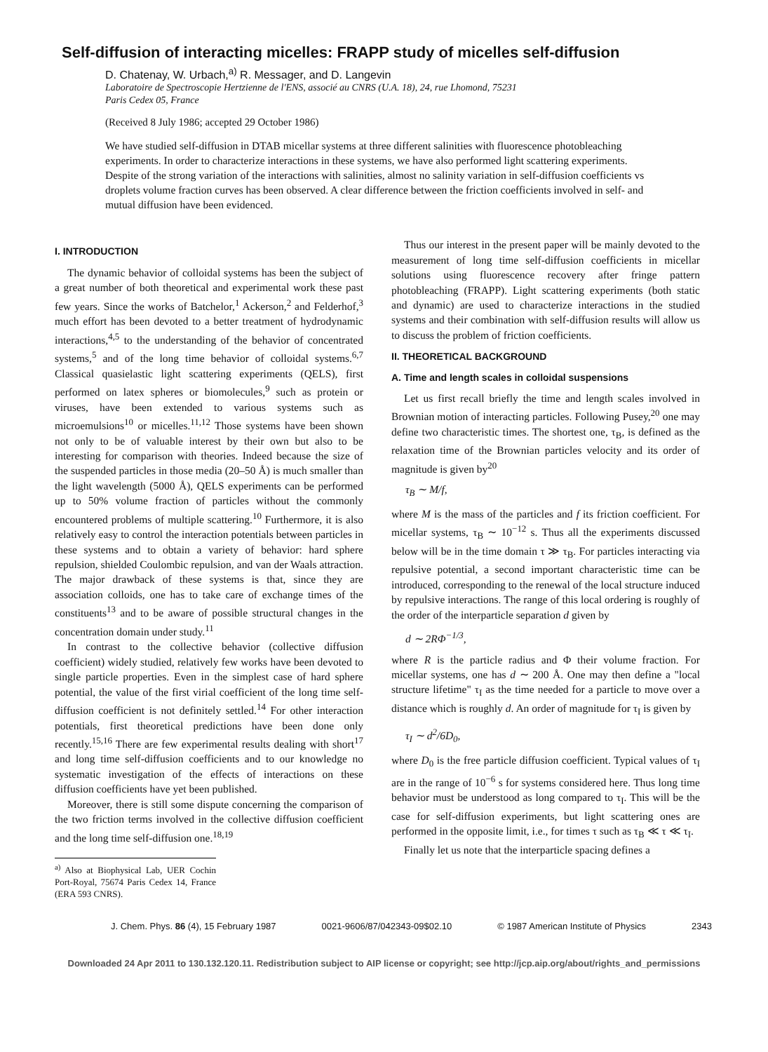Self-diffusion of interacting micelles: FRAPP study of micelles self-diffusion
D. Chatenay, W. Urbach,<sup>a)</sup> R. Messager, and D. Langevin
Laboratoire de Spectroscopie Hertzienne de l'ENS, associé au CNRS (U.A. 18), 24, rue Lhomond, 75231
Paris Cedex 05, France
(Received 8 July 1986; accepted 29 October 1986)
We have studied self-diffusion in DTAB micellar systems at three different salinities with fluorescence photobleaching experiments. In order to characterize interactions in these systems, we have also performed light scattering experiments. Despite of the strong variation of the interactions with salinities, almost no salinity variation in self-diffusion coefficients vs droplets volume fraction curves has been observed. A clear difference between the friction coefficients involved in self- and mutual diffusion have been evidenced.
I. INTRODUCTION
The dynamic behavior of colloidal systems has been the subject of a great number of both theoretical and experimental work these past few years. Since the works of Batchelor,<sup>1</sup> Ackerson,<sup>2</sup> and Felderhof,<sup>3</sup> much effort has been devoted to a better treatment of hydrodynamic interactions,<sup>4,5</sup> to the understanding of the behavior of concentrated systems,<sup>5</sup> and of the long time behavior of colloidal systems.<sup>6,7</sup> Classical quasielastic light scattering experiments (QELS), first performed on latex spheres or biomolecules,<sup>9</sup> such as protein or viruses, have been extended to various systems such as microemulsions<sup>10</sup> or micelles.<sup>11,12</sup> Those systems have been shown not only to be of valuable interest by their own but also to be interesting for comparison with theories. Indeed because the size of the suspended particles in those media (20–50 Å) is much smaller than the light wavelength (5000 Å), QELS experiments can be performed up to 50% volume fraction of particles without the commonly encountered problems of multiple scattering.<sup>10</sup> Furthermore, it is also relatively easy to control the interaction potentials between particles in these systems and to obtain a variety of behavior: hard sphere repulsion, shielded Coulombic repulsion, and van der Waals attraction. The major drawback of these systems is that, since they are association colloids, one has to take care of exchange times of the constituents<sup>13</sup> and to be aware of possible structural changes in the concentration domain under study.<sup>11</sup>
In contrast to the collective behavior (collective diffusion coefficient) widely studied, relatively few works have been devoted to single particle properties. Even in the simplest case of hard sphere potential, the value of the first virial coefficient of the long time self-diffusion coefficient is not definitely settled.<sup>14</sup> For other interaction potentials, first theoretical predictions have been done only recently.<sup>15,16</sup> There are few experimental results dealing with short<sup>17</sup> and long time self-diffusion coefficients and to our knowledge no systematic investigation of the effects of interactions on these diffusion coefficients have yet been published.
Moreover, there is still some dispute concerning the comparison of the two friction terms involved in the collective diffusion coefficient and the long time self-diffusion one.<sup>18,19</sup>
<sup>a)</sup> Also at Biophysical Lab, UER Cochin Port-Royal, 75674 Paris Cedex 14, France (ERA 593 CNRS).
Thus our interest in the present paper will be mainly devoted to the measurement of long time self-diffusion coefficients in micellar solutions using fluorescence recovery after fringe pattern photobleaching (FRAPP). Light scattering experiments (both static and dynamic) are used to characterize interactions in the studied systems and their combination with self-diffusion results will allow us to discuss the problem of friction coefficients.
II. THEORETICAL BACKGROUND
A. Time and length scales in colloidal suspensions
Let us first recall briefly the time and length scales involved in Brownian motion of interacting particles. Following Pusey,<sup>20</sup> one may define two characteristic times. The shortest one, τ<sub>B</sub>, is defined as the relaxation time of the Brownian particles velocity and its order of magnitude is given by<sup>20</sup>
τ<sub>B</sub> ∼ M/f,
where M is the mass of the particles and f its friction coefficient. For micellar systems, τ<sub>B</sub> ∼ 10<sup>−12</sup> s. Thus all the experiments discussed below will be in the time domain τ ≫ τ<sub>B</sub>. For particles interacting via repulsive potential, a second important characteristic time can be introduced, corresponding to the renewal of the local structure induced by repulsive interactions. The range of this local ordering is roughly of the order of the interparticle separation d given by
d ∼ 2RΦ<sup>−1/3</sup>,
where R is the particle radius and Φ their volume fraction. For micellar systems, one has d ∼ 200 Å. One may then define a "local structure lifetime" τ<sub>I</sub> as the time needed for a particle to move over a distance which is roughly d. An order of magnitude for τ<sub>I</sub> is given by
τ<sub>I</sub> ∼ d<sup>2</sup>/6D<sub>0</sub>,
where D<sub>0</sub> is the free particle diffusion coefficient. Typical values of τ<sub>I</sub> are in the range of 10<sup>−6</sup> s for systems considered here. Thus long time behavior must be understood as long compared to τ<sub>I</sub>. This will be the case for self-diffusion experiments, but light scattering ones are performed in the opposite limit, i.e., for times τ such as τ<sub>B</sub> ≪ τ ≪ τ<sub>I</sub>.
Finally let us note that the interparticle spacing defines a
J. Chem. Phys. 86 (4), 15 February 1987 0021-9606/87/042343-09$02.10 © 1987 American Institute of Physics 2343
Downloaded 24 Apr 2011 to 130.132.120.11. Redistribution subject to AIP license or copyright; see http://jcp.aip.org/about/rights_and_permissions